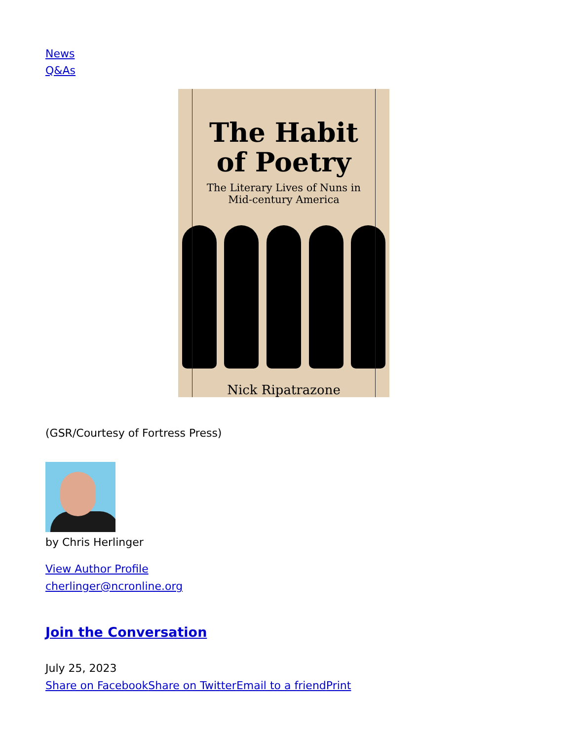News
Q&As
The Habit
of Poetry
The Literary Lives of Nuns in
Mid-century America
Nick Ripatrazone
(GSR/Courtesy of Fortress Press)
by Chris Herlinger
View Author Profile
cherlinger@ncronline.org
Join the Conversation
July 25, 2023
Share on Facebook Share on Twitter Email to a friend Print